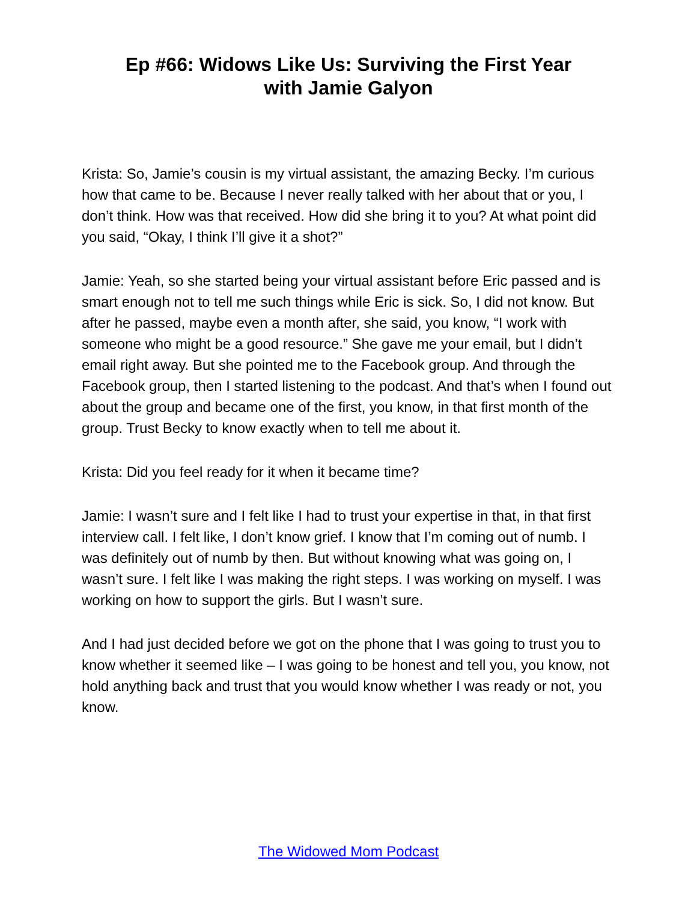Ep #66: Widows Like Us: Surviving the First Year
with Jamie Galyon
Krista: So, Jamie’s cousin is my virtual assistant, the amazing Becky. I’m curious how that came to be. Because I never really talked with her about that or you, I don’t think. How was that received. How did she bring it to you? At what point did you said, “Okay, I think I’ll give it a shot?”
Jamie: Yeah, so she started being your virtual assistant before Eric passed and is smart enough not to tell me such things while Eric is sick. So, I did not know. But after he passed, maybe even a month after, she said, you know, “I work with someone who might be a good resource.” She gave me your email, but I didn’t email right away. But she pointed me to the Facebook group. And through the Facebook group, then I started listening to the podcast. And that’s when I found out about the group and became one of the first, you know, in that first month of the group. Trust Becky to know exactly when to tell me about it.
Krista: Did you feel ready for it when it became time?
Jamie: I wasn’t sure and I felt like I had to trust your expertise in that, in that first interview call. I felt like, I don’t know grief. I know that I’m coming out of numb. I was definitely out of numb by then. But without knowing what was going on, I wasn’t sure. I felt like I was making the right steps. I was working on myself. I was working on how to support the girls. But I wasn’t sure.
And I had just decided before we got on the phone that I was going to trust you to know whether it seemed like – I was going to be honest and tell you, you know, not hold anything back and trust that you would know whether I was ready or not, you know.
The Widowed Mom Podcast